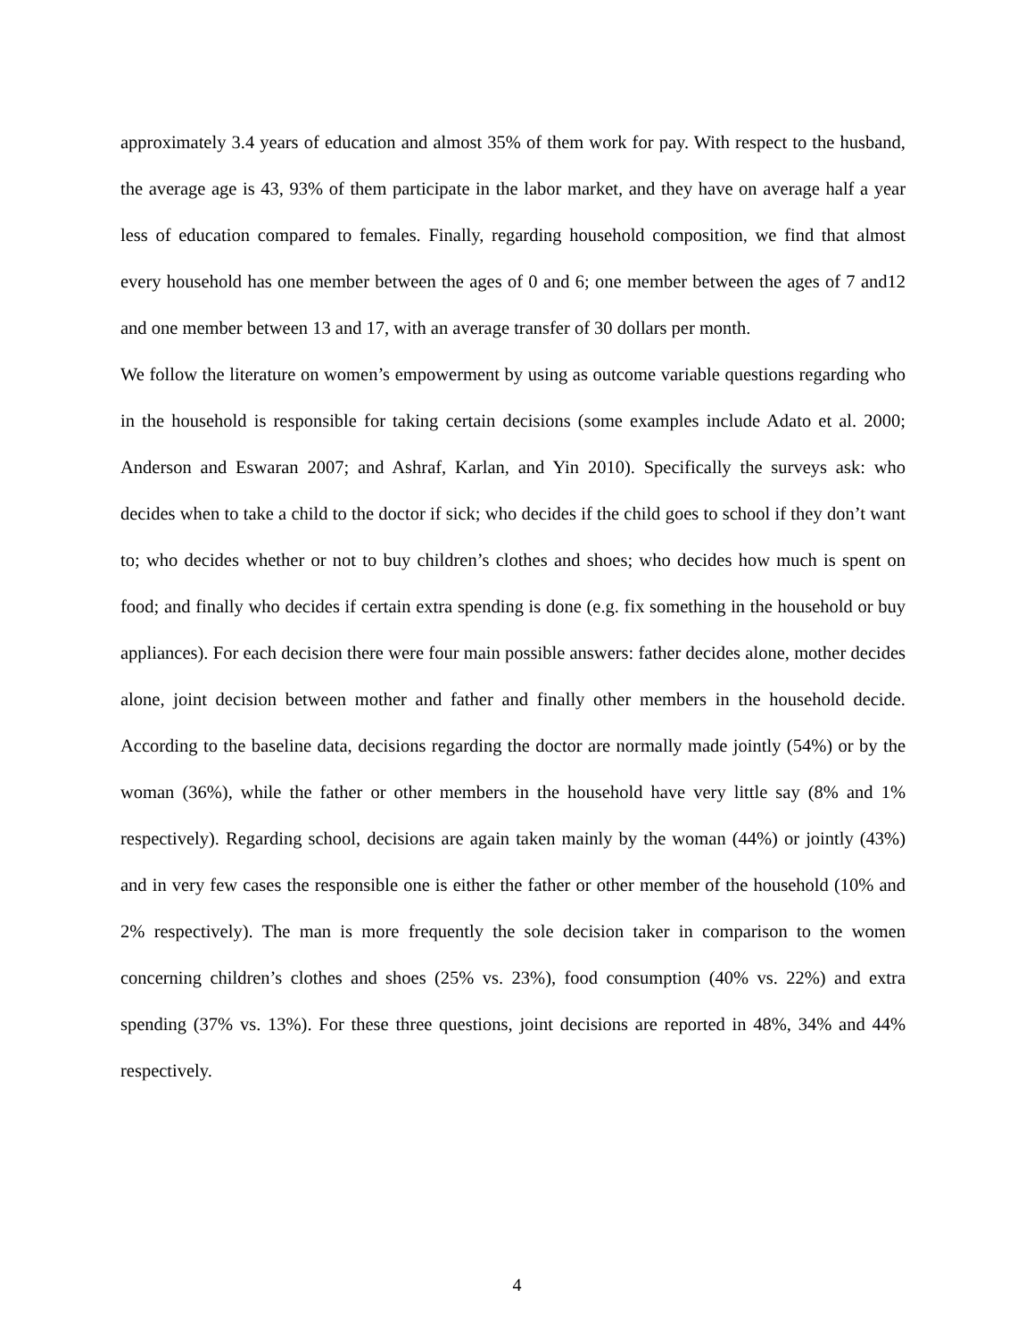approximately 3.4 years of education and almost 35% of them work for pay. With respect to the husband, the average age is 43, 93% of them participate in the labor market, and they have on average half a year less of education compared to females. Finally, regarding household composition, we find that almost every household has one member between the ages of 0 and 6; one member between the ages of 7 and12 and one member between 13 and 17, with an average transfer of 30 dollars per month.
We follow the literature on women’s empowerment by using as outcome variable questions regarding who in the household is responsible for taking certain decisions (some examples include Adato et al. 2000; Anderson and Eswaran 2007; and Ashraf, Karlan, and Yin 2010). Specifically the surveys ask: who decides when to take a child to the doctor if sick; who decides if the child goes to school if they don’t want to; who decides whether or not to buy children’s clothes and shoes; who decides how much is spent on food; and finally who decides if certain extra spending is done (e.g. fix something in the household or buy appliances). For each decision there were four main possible answers: father decides alone, mother decides alone, joint decision between mother and father and finally other members in the household decide. According to the baseline data, decisions regarding the doctor are normally made jointly (54%) or by the woman (36%), while the father or other members in the household have very little say (8% and 1% respectively). Regarding school, decisions are again taken mainly by the woman (44%) or jointly (43%) and in very few cases the responsible one is either the father or other member of the household (10% and 2% respectively). The man is more frequently the sole decision taker in comparison to the women concerning children’s clothes and shoes (25% vs. 23%), food consumption (40% vs. 22%) and extra spending (37% vs. 13%). For these three questions, joint decisions are reported in 48%, 34% and 44% respectively.
4